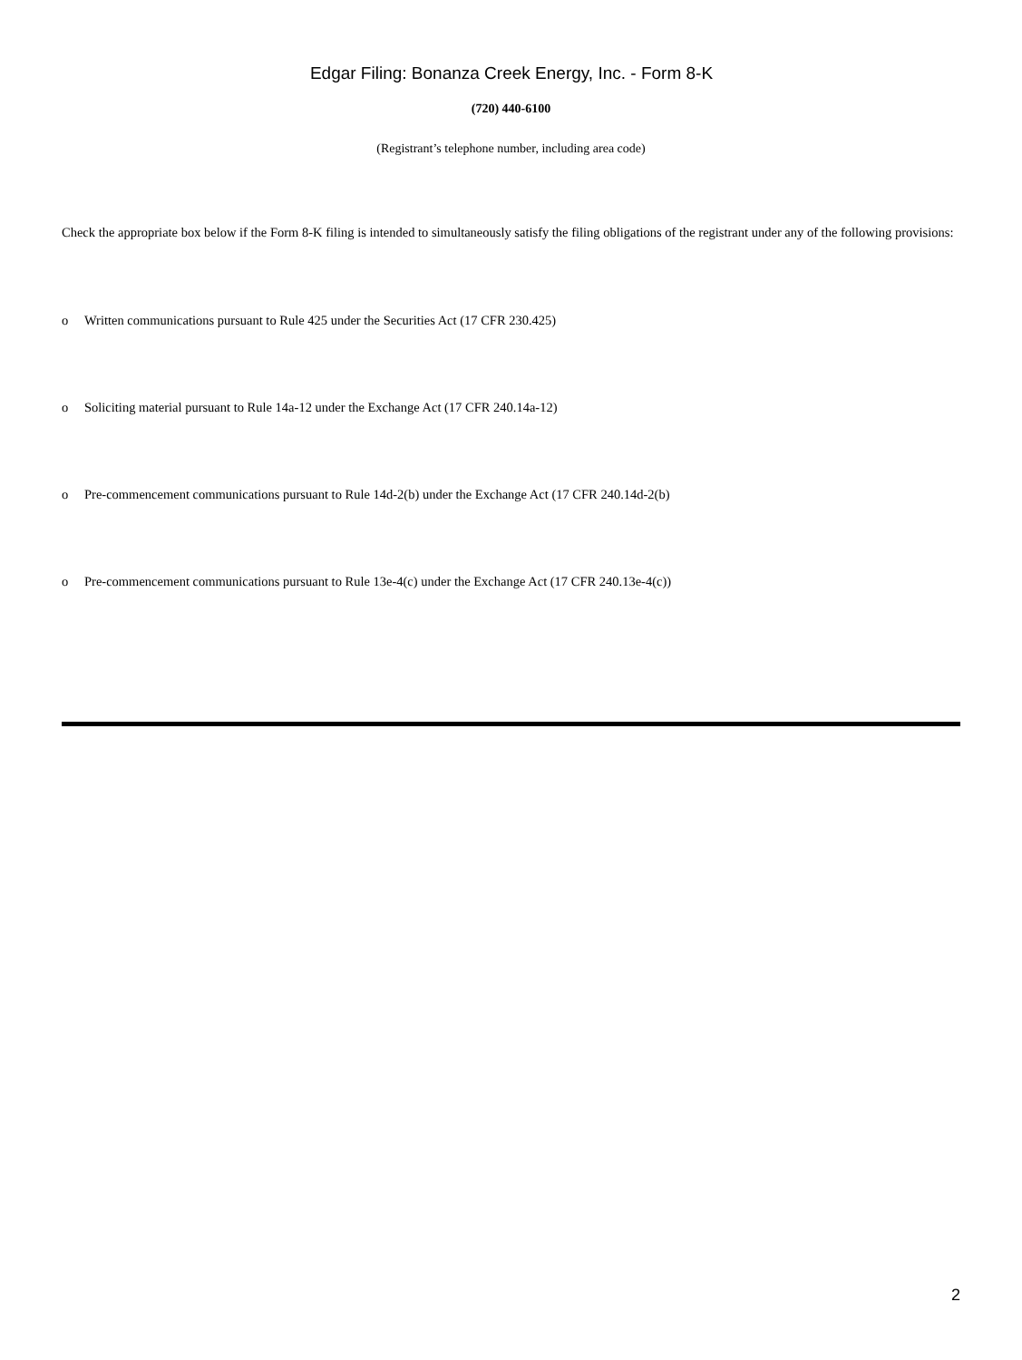Edgar Filing: Bonanza Creek Energy, Inc. - Form 8-K
(720) 440-6100
(Registrant’s telephone number, including area code)
Check the appropriate box below if the Form 8-K filing is intended to simultaneously satisfy the filing obligations of the registrant under any of the following provisions:
o Written communications pursuant to Rule 425 under the Securities Act (17 CFR 230.425)
o Soliciting material pursuant to Rule 14a-12 under the Exchange Act (17 CFR 240.14a-12)
o Pre-commencement communications pursuant to Rule 14d-2(b) under the Exchange Act (17 CFR 240.14d-2(b)
o Pre-commencement communications pursuant to Rule 13e-4(c) under the Exchange Act (17 CFR 240.13e-4(c))
2